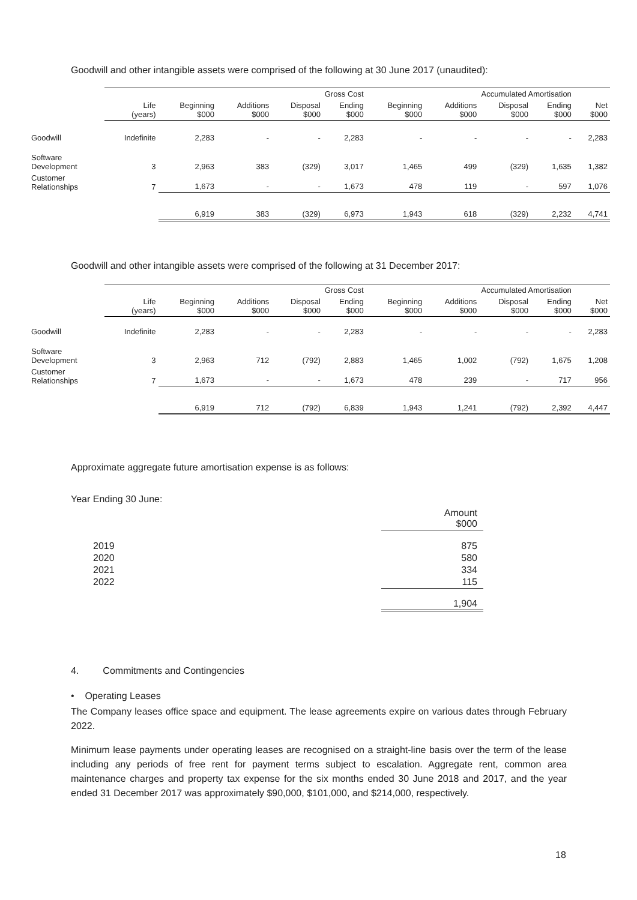Goodwill and other intangible assets were comprised of the following at 30 June 2017 (unaudited):
| | | Gross Cost | | | | Accumulated Amortisation | | | | |
| --- | --- | --- | --- | --- | --- | --- | --- | --- | --- | --- |
| | Life (years) | Beginning $000 | Additions $000 | Disposal $000 | Ending $000 | Beginning $000 | Additions $000 | Disposal $000 | Ending $000 | Net $000 |
| Goodwill | Indefinite | 2,283 | - | - | 2,283 | - | - | - | - | 2,283 |
| Software Development | 3 | 2,963 | 383 | (329) | 3,017 | 1,465 | 499 | (329) | 1,635 | 1,382 |
| Customer Relationships | 7 | 1,673 | - | - | 1,673 | 478 | 119 | - | 597 | 1,076 |
| | | 6,919 | 383 | (329) | 6,973 | 1,943 | 618 | (329) | 2,232 | 4,741 |
Goodwill and other intangible assets were comprised of the following at 31 December 2017:
| | | Gross Cost | | | | Accumulated Amortisation | | | | |
| --- | --- | --- | --- | --- | --- | --- | --- | --- | --- | --- |
| | Life (years) | Beginning $000 | Additions $000 | Disposal $000 | Ending $000 | Beginning $000 | Additions $000 | Disposal $000 | Ending $000 | Net $000 |
| Goodwill | Indefinite | 2,283 | - | - | 2,283 | - | - | - | - | 2,283 |
| Software Development | 3 | 2,963 | 712 | (792) | 2,883 | 1,465 | 1,002 | (792) | 1,675 | 1,208 |
| Customer Relationships | 7 | 1,673 | - | - | 1,673 | 478 | 239 | - | 717 | 956 |
| | | 6,919 | 712 | (792) | 6,839 | 1,943 | 1,241 | (792) | 2,392 | 4,447 |
Approximate aggregate future amortisation expense is as follows:
Year Ending 30 June:
| | Amount $000 |
| 2019 | 875 |
| 2020 | 580 |
| 2021 | 334 |
| 2022 | 115 |
| | 1,904 |
4. Commitments and Contingencies
• Operating Leases
The Company leases office space and equipment. The lease agreements expire on various dates through February 2022.
Minimum lease payments under operating leases are recognised on a straight-line basis over the term of the lease including any periods of free rent for payment terms subject to escalation. Aggregate rent, common area maintenance charges and property tax expense for the six months ended 30 June 2018 and 2017, and the year ended 31 December 2017 was approximately $90,000, $101,000, and $214,000, respectively.
18